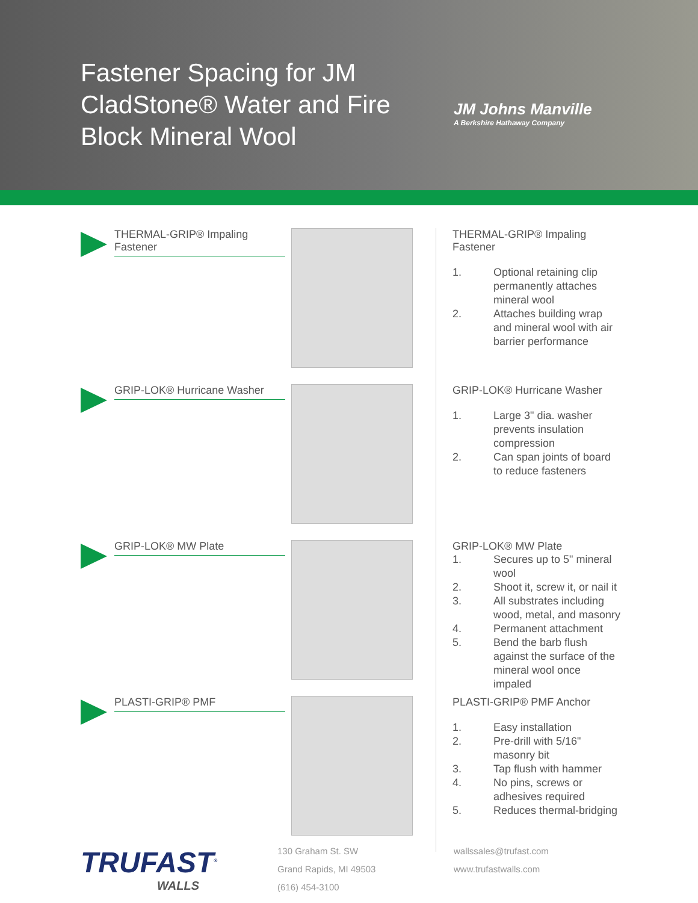Fastener Spacing for JM CladStone® Water and Fire Block Mineral Wool
JM Johns Manville
A Berkshire Hathaway Company
THERMAL-GRIP® Impaling Fastener
GRIP-LOK® Hurricane Washer
GRIP-LOK® MW Plate
PLASTI-GRIP® PMF
THERMAL-GRIP® Impaling Fastener
1. Optional retaining clip permanently attaches mineral wool
2. Attaches building wrap and mineral wool with air barrier performance
GRIP-LOK® Hurricane Washer
1. Large 3" dia. washer prevents insulation compression
2. Can span joints of board to reduce fasteners
GRIP-LOK® MW Plate
1. Secures up to 5" mineral wool
2. Shoot it, screw it, or nail it
3. All substrates including wood, metal, and masonry
4. Permanent attachment
5. Bend the barb flush against the surface of the mineral wool once impaled
PLASTI-GRIP® PMF Anchor
1. Easy installation
2. Pre-drill with 5/16" masonry bit
3. Tap flush with hammer
4. No pins, screws or adhesives required
5. Reduces thermal-bridging
TRUFAST<sup>®</sup>
WALLS
130 Graham St. SW
Grand Rapids, MI 49503
(616) 454-3100
wallssales@trufast.com
www.trufastwalls.com